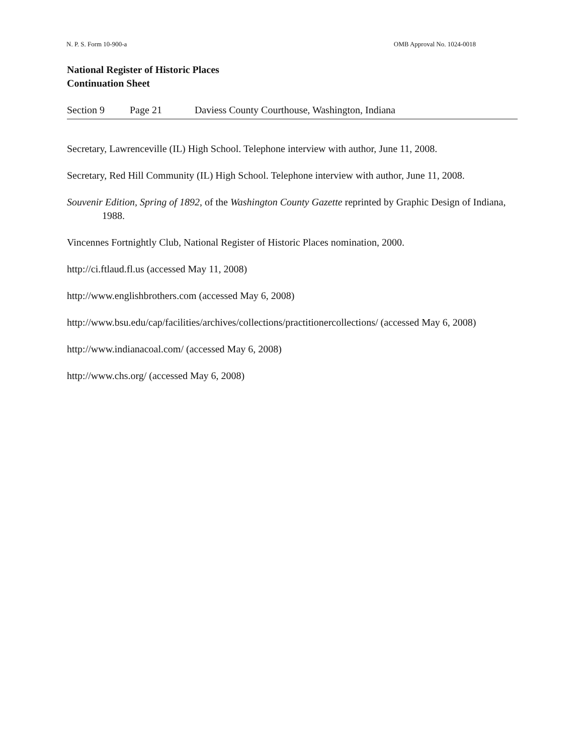N. P. S. Form 10-900-a OMB Approval No. 1024-0018
National Register of Historic Places
Continuation Sheet
Section 9 Page 21 Daviess County Courthouse, Washington, Indiana
Secretary, Lawrenceville (IL) High School. Telephone interview with author, June 11, 2008.
Secretary, Red Hill Community (IL) High School. Telephone interview with author, June 11, 2008.
Souvenir Edition, Spring of 1892, of the Washington County Gazette reprinted by Graphic Design of Indiana, 1988.
Vincennes Fortnightly Club, National Register of Historic Places nomination, 2000.
http://ci.ftlaud.fl.us (accessed May 11, 2008)
http://www.englishbrothers.com (accessed May 6, 2008)
http://www.bsu.edu/cap/facilities/archives/collections/practitionercollections/ (accessed May 6, 2008)
http://www.indianacoal.com/ (accessed May 6, 2008)
http://www.chs.org/ (accessed May 6, 2008)